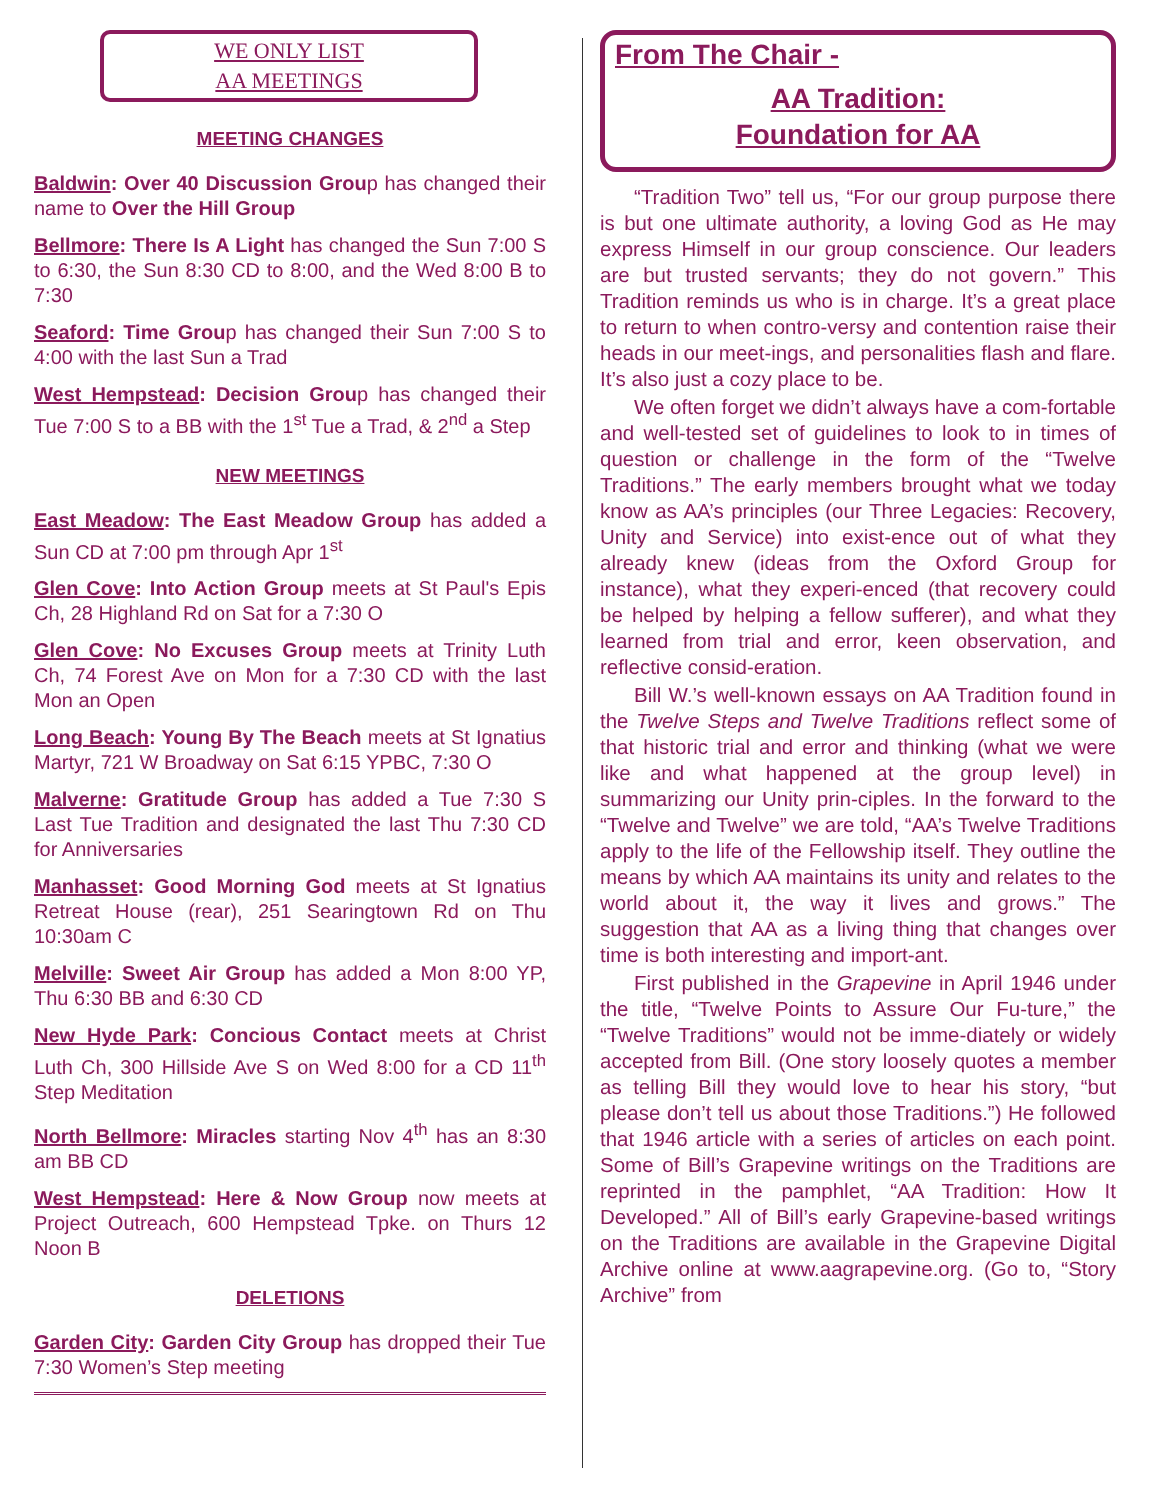WE ONLY LIST
AA MEETINGS
MEETING CHANGES
Baldwin: Over 40 Discussion Group has changed their name to Over the Hill Group
Bellmore: There Is A Light has changed the Sun 7:00 S to 6:30, the Sun 8:30 CD to 8:00, and the Wed 8:00 B to 7:30
Seaford: Time Group has changed their Sun 7:00 S to 4:00 with the last Sun a Trad
West Hempstead: Decision Group has changed their Tue 7:00 S to a BB with the 1<sup>st</sup> Tue a Trad, & 2<sup>nd</sup> a Step
NEW MEETINGS
East Meadow: The East Meadow Group has added a Sun CD at 7:00 pm through Apr 1<sup>st</sup>
Glen Cove: Into Action Group meets at St Paul's Epis Ch, 28 Highland Rd on Sat for a 7:30 O
Glen Cove: No Excuses Group meets at Trinity Luth Ch, 74 Forest Ave on Mon for a 7:30 CD with the last Mon an Open
Long Beach: Young By The Beach meets at St Ignatius Martyr, 721 W Broadway on Sat 6:15 YPBC, 7:30 O
Malverne: Gratitude Group has added a Tue 7:30 S Last Tue Tradition and designated the last Thu 7:30 CD for Anniversaries
Manhasset: Good Morning God meets at St Ignatius Retreat House (rear), 251 Searingtown Rd on Thu 10:30am C
Melville: Sweet Air Group has added a Mon 8:00 YP, Thu 6:30 BB and 6:30 CD
New Hyde Park: Concious Contact meets at Christ Luth Ch, 300 Hillside Ave S on Wed 8:00 for a CD 11<sup>th</sup> Step Meditation
North Bellmore: Miracles starting Nov 4<sup>th</sup> has an 8:30 am BB CD
West Hempstead: Here & Now Group now meets at Project Outreach, 600 Hempstead Tpke. on Thurs 12 Noon B
DELETIONS
Garden City: Garden City Group has dropped their Tue 7:30 Women’s Step meeting
From The Chair -
AA Tradition:
Foundation for AA
“Tradition Two” tell us, “For our group purpose there is but one ultimate authority, a loving God as He may express Himself in our group conscience. Our leaders are but trusted servants; they do not govern.” This Tradition reminds us who is in charge. It’s a great place to return to when contro-versy and contention raise their heads in our meet-ings, and personalities flash and flare. It’s also just a cozy place to be.
We often forget we didn’t always have a com-fortable and well-tested set of guidelines to look to in times of question or challenge in the form of the “Twelve Traditions.” The early members brought what we today know as AA’s principles (our Three Legacies: Recovery, Unity and Service) into exist-ence out of what they already knew (ideas from the Oxford Group for instance), what they experi-enced (that recovery could be helped by helping a fellow sufferer), and what they learned from trial and error, keen observation, and reflective consid-eration.
Bill W.’s well-known essays on AA Tradition found in the Twelve Steps and Twelve Traditions reflect some of that historic trial and error and thinking (what we were like and what happened at the group level) in summarizing our Unity prin-ciples. In the forward to the “Twelve and Twelve” we are told, “AA’s Twelve Traditions apply to the life of the Fellowship itself. They outline the means by which AA maintains its unity and relates to the world about it, the way it lives and grows.” The suggestion that AA as a living thing that changes over time is both interesting and import-ant.
First published in the Grapevine in April 1946 under the title, “Twelve Points to Assure Our Fu-ture,” the “Twelve Traditions” would not be imme-diately or widely accepted from Bill. (One story loosely quotes a member as telling Bill they would love to hear his story, “but please don’t tell us about those Traditions.”) He followed that 1946 article with a series of articles on each point. Some of Bill’s Grapevine writings on the Traditions are reprinted in the pamphlet, “AA Tradition: How It Developed.” All of Bill’s early Grapevine-based writings on the Traditions are available in the Grapevine Digital Archive online at www.aagrapevine.org. (Go to, “Story Archive” from